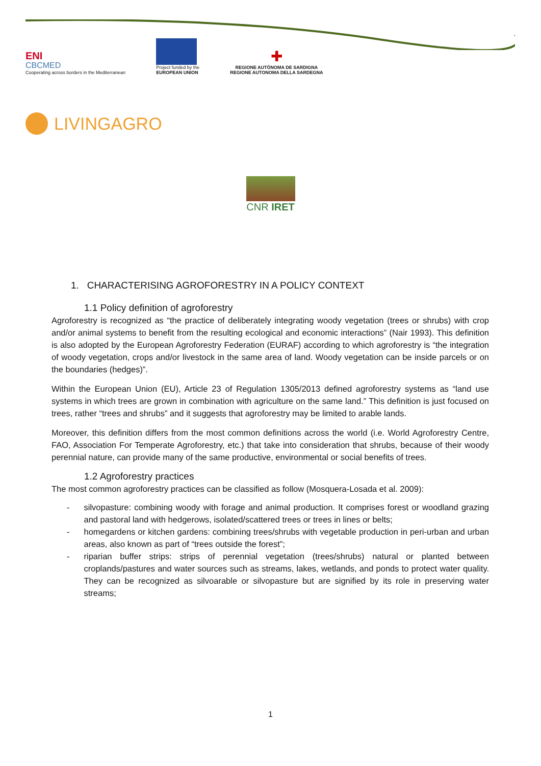ENI
CBCMED
Cooperating across borders in the Mediterranean
Project funded by the
EUROPEAN UNION
✚
REGIONE AUTÒNOMA DE SARDIGNA
REGIONE AUTONOMA DELLA SARDEGNA
LIVINGAGRO
CNR IRET
1. CHARACTERISING AGROFORESTRY IN A POLICY CONTEXT
1.1 Policy definition of agroforestry
Agroforestry is recognized as “the practice of deliberately integrating woody vegetation (trees or shrubs) with crop and/or animal systems to benefit from the resulting ecological and economic interactions” (Nair 1993). This definition is also adopted by the European Agroforestry Federation (EURAF) according to which agroforestry is “the integration of woody vegetation, crops and/or livestock in the same area of land. Woody vegetation can be inside parcels or on the boundaries (hedges)”.
Within the European Union (EU), Article 23 of Regulation 1305/2013 defined agroforestry systems as “land use systems in which trees are grown in combination with agriculture on the same land.” This definition is just focused on trees, rather “trees and shrubs” and it suggests that agroforestry may be limited to arable lands.
Moreover, this definition differs from the most common definitions across the world (i.e. World Agroforestry Centre, FAO, Association For Temperate Agroforestry, etc.) that take into consideration that shrubs, because of their woody perennial nature, can provide many of the same productive, environmental or social benefits of trees.
1.2 Agroforestry practices
The most common agroforestry practices can be classified as follow (Mosquera-Losada et al. 2009):
- silvopasture: combining woody with forage and animal production. It comprises forest or woodland grazing and pastoral land with hedgerows, isolated/scattered trees or trees in lines or belts;
- homegardens or kitchen gardens: combining trees/shrubs with vegetable production in peri-urban and urban areas, also known as part of “trees outside the forest”;
- riparian buffer strips: strips of perennial vegetation (trees/shrubs) natural or planted between croplands/pastures and water sources such as streams, lakes, wetlands, and ponds to protect water quality. They can be recognized as silvoarable or silvopasture but are signified by its role in preserving water streams;
1